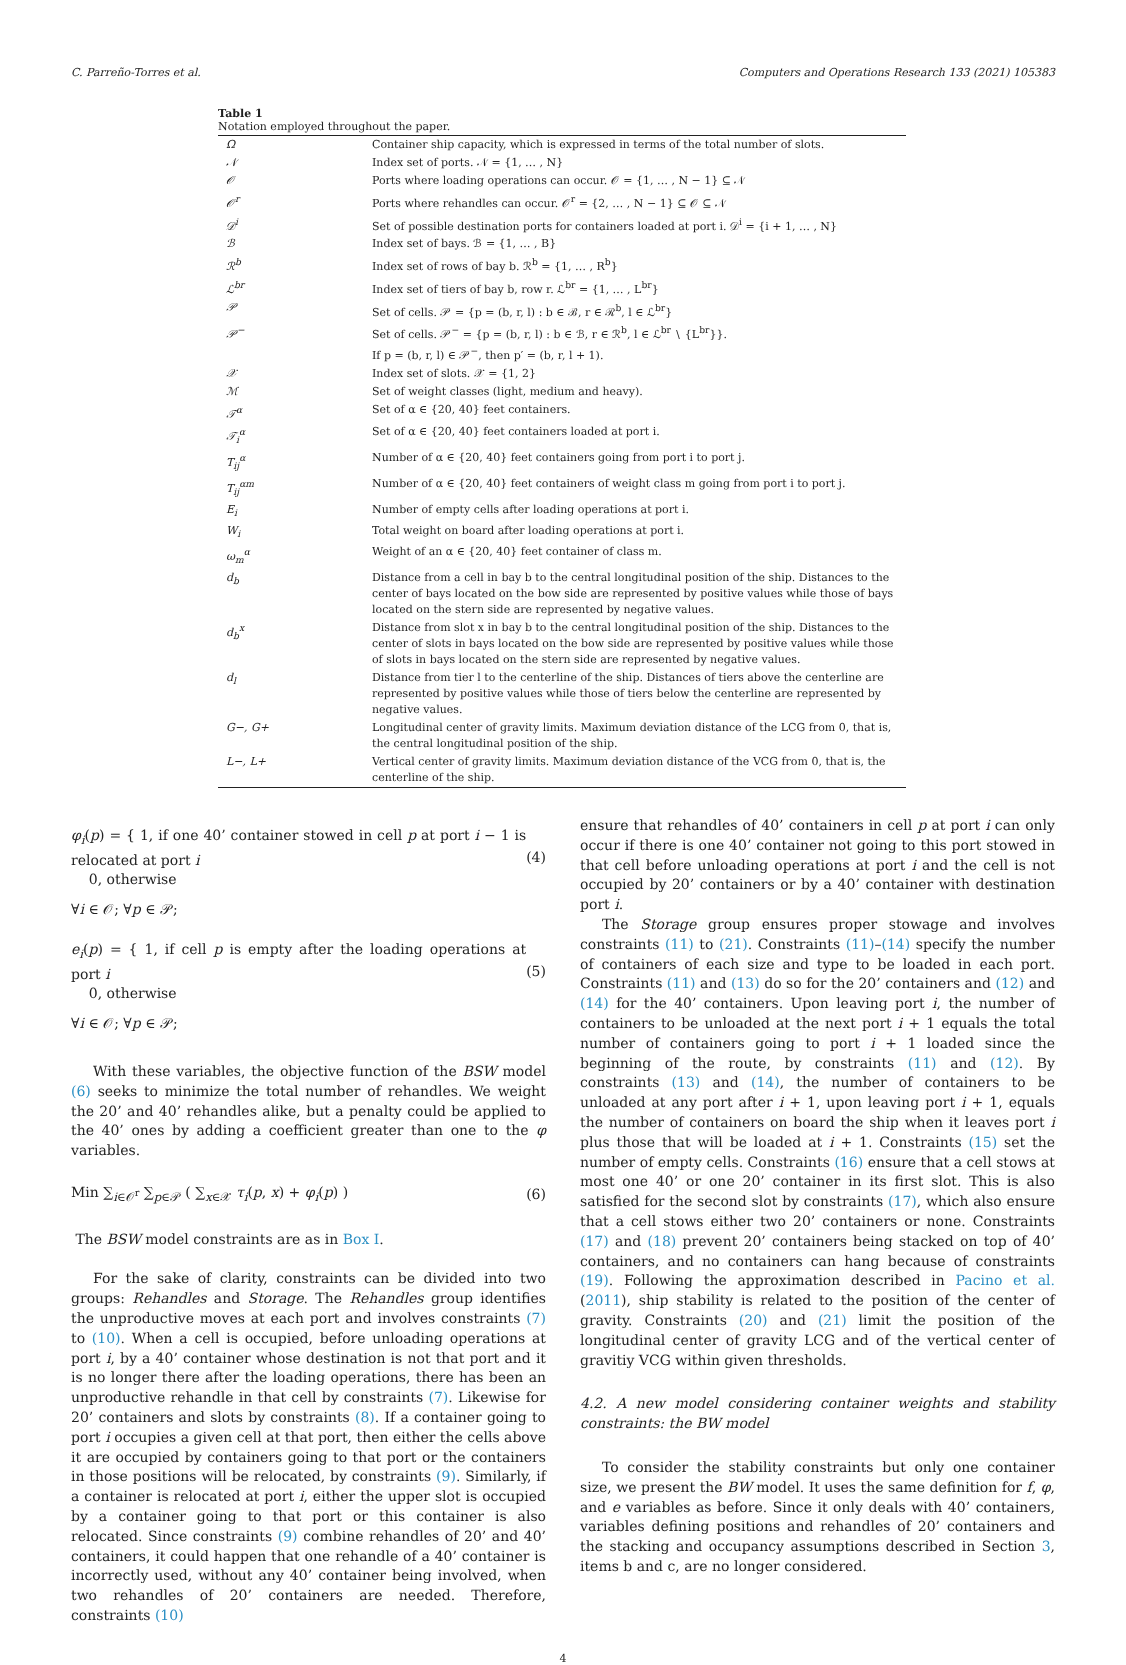C. Parreño-Torres et al. Computers and Operations Research 133 (2021) 105383
Table 1
Notation employed throughout the paper.
| Ω | Container ship capacity, which is expressed in terms of the total number of slots. |
| 𝒩 | Index set of ports. 𝒩 = {1, … , N} |
| 𝒪 | Ports where loading operations can occur. 𝒪 = {1, … , N − 1} ⊆ 𝒩 |
| 𝒪<sup>r</sup> | Ports where rehandles can occur. 𝒪<sup>r</sup> = {2, … , N − 1} ⊆ 𝒪 ⊆ 𝒩 |
| 𝒟<sup>i</sup> | Set of possible destination ports for containers loaded at port i. 𝒟<sup>i</sup> = {i + 1, … , N} |
| ℬ | Index set of bays. ℬ = {1, … , B} |
| ℛ<sup>b</sup> | Index set of rows of bay b. ℛ<sup>b</sup> = {1, … , R<sup>b</sup>} |
| ℒ<sup>br</sup> | Index set of tiers of bay b, row r. ℒ<sup>br</sup> = {1, … , L<sup>br</sup>} |
| 𝒫 | Set of cells. 𝒫 = {p = (b, r, l) : b ∈ ℬ, r ∈ ℛ<sup>b</sup>, l ∈ ℒ<sup>br</sup>} |
| 𝒫<sup>−</sup> | Set of cells. 𝒫<sup>−</sup> = {p = (b, r, l) : b ∈ ℬ, r ∈ ℛ<sup>b</sup>, l ∈ ℒ<sup>br</sup> ∖ {L<sup>br</sup>}}. If p = (b, r, l) ∈ 𝒫<sup>−</sup>, then p′ = (b, r, l + 1). |
| 𝒳 | Index set of slots. 𝒳 = {1, 2} |
| ℳ | Set of weight classes (light, medium and heavy). |
| 𝒯<sup>α</sup> | Set of α ∈ {20, 40} feet containers. |
| 𝒯<sub>i</sub><sup>α</sup> | Set of α ∈ {20, 40} feet containers loaded at port i. |
| T<sub>ij</sub><sup>α</sup> | Number of α ∈ {20, 40} feet containers going from port i to port j. |
| T<sub>ij</sub><sup>αm</sup> | Number of α ∈ {20, 40} feet containers of weight class m going from port i to port j. |
| E<sub>i</sub> | Number of empty cells after loading operations at port i. |
| W<sub>i</sub> | Total weight on board after loading operations at port i. |
| ω<sub>m</sub><sup>α</sup> | Weight of an α ∈ {20, 40} feet container of class m. |
| d<sub>b</sub> | Distance from a cell in bay b to the central longitudinal position of the ship. Distances to the center of bays located on the bow side are represented by positive values while those of bays located on the stern side are represented by negative values. |
| d<sub>b</sub><sup>x</sup> | Distance from slot x in bay b to the central longitudinal position of the ship. Distances to the center of slots in bays located on the bow side are represented by positive values while those of slots in bays located on the stern side are represented by negative values. |
| d<sub>l</sub> | Distance from tier l to the centerline of the ship. Distances of tiers above the centerline are represented by positive values while those of tiers below the centerline are represented by negative values. |
| G−, G+ | Longitudinal center of gravity limits. Maximum deviation distance of the LCG from 0, that is, the central longitudinal position of the ship. |
| L−, L+ | Vertical center of gravity limits. Maximum deviation distance of the VCG from 0, that is, the centerline of the ship. |
φ<sub>i</sub>(p) = { 1, if one 40’ container stowed in cell p at port i − 1 is relocated at port i
0, otherwise (4)
∀i ∈ 𝒪; ∀p ∈ 𝒫;
e<sub>i</sub>(p) = { 1, if cell p is empty after the loading operations at port i
0, otherwise (5)
∀i ∈ 𝒪; ∀p ∈ 𝒫;
With these variables, the objective function of the BSW model (6) seeks to minimize the total number of rehandles. We weight the 20’ and 40’ rehandles alike, but a penalty could be applied to the 40’ ones by adding a coefficient greater than one to the φ variables.
Min ∑<sub>i∈𝒪<sup>r</sup></sub> ∑<sub>p∈𝒫</sub> ( ∑<sub>x∈𝒳</sub> τ<sub>i</sub>(p, x) + φ<sub>i</sub>(p) ) (6)
The BSW model constraints are as in Box I.
For the sake of clarity, constraints can be divided into two groups: Rehandles and Storage. The Rehandles group identifies the unproductive moves at each port and involves constraints (7) to (10). When a cell is occupied, before unloading operations at port i, by a 40’ container whose destination is not that port and it is no longer there after the loading operations, there has been an unproductive rehandle in that cell by constraints (7). Likewise for 20’ containers and slots by constraints (8). If a container going to port i occupies a given cell at that port, then either the cells above it are occupied by containers going to that port or the containers in those positions will be relocated, by constraints (9). Similarly, if a container is relocated at port i, either the upper slot is occupied by a container going to that port or this container is also relocated. Since constraints (9) combine rehandles of 20’ and 40’ containers, it could happen that one rehandle of a 40’ container is incorrectly used, without any 40’ container being involved, when two rehandles of 20’ containers are needed. Therefore, constraints (10)
ensure that rehandles of 40’ containers in cell p at port i can only occur if there is one 40’ container not going to this port stowed in that cell before unloading operations at port i and the cell is not occupied by 20’ containers or by a 40’ container with destination port i.
The Storage group ensures proper stowage and involves constraints (11) to (21). Constraints (11)–(14) specify the number of containers of each size and type to be loaded in each port. Constraints (11) and (13) do so for the 20’ containers and (12) and (14) for the 40’ containers. Upon leaving port i, the number of containers to be unloaded at the next port i + 1 equals the total number of containers going to port i + 1 loaded since the beginning of the route, by constraints (11) and (12). By constraints (13) and (14), the number of containers to be unloaded at any port after i + 1, upon leaving port i + 1, equals the number of containers on board the ship when it leaves port i plus those that will be loaded at i + 1. Constraints (15) set the number of empty cells. Constraints (16) ensure that a cell stows at most one 40’ or one 20’ container in its first slot. This is also satisfied for the second slot by constraints (17), which also ensure that a cell stows either two 20’ containers or none. Constraints (17) and (18) prevent 20’ containers being stacked on top of 40’ containers, and no containers can hang because of constraints (19). Following the approximation described in Pacino et al. (2011), ship stability is related to the position of the center of gravity. Constraints (20) and (21) limit the position of the longitudinal center of gravity LCG and of the vertical center of gravitiy VCG within given thresholds.
4.2. A new model considering container weights and stability constraints: the BW model
To consider the stability constraints but only one container size, we present the BW model. It uses the same definition for f, φ, and e variables as before. Since it only deals with 40’ containers, variables defining positions and rehandles of 20’ containers and the stacking and occupancy assumptions described in Section 3, items b and c, are no longer considered.
4